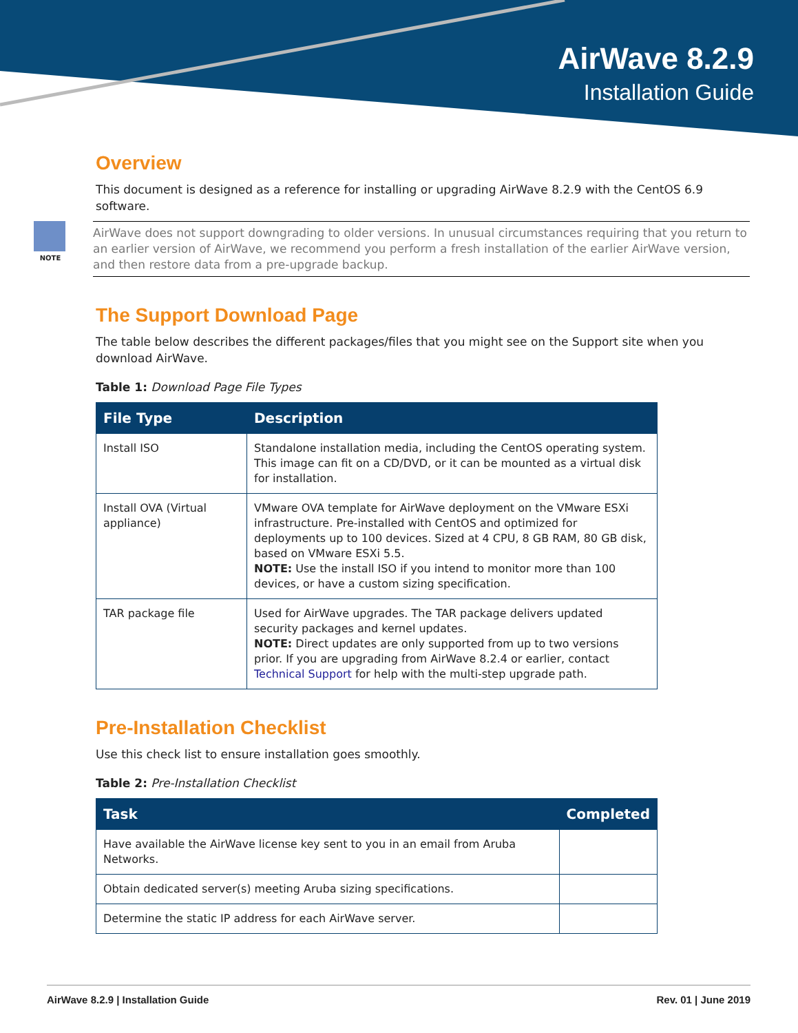AirWave 8.2.9
Installation Guide
Overview
This document is designed as a reference for installing or upgrading AirWave 8.2.9 with the CentOS 6.9 software.
NOTE
AirWave does not support downgrading to older versions. In unusual circumstances requiring that you return to an earlier version of AirWave, we recommend you perform a fresh installation of the earlier AirWave version, and then restore data from a pre-upgrade backup.
The Support Download Page
The table below describes the different packages/files that you might see on the Support site when you download AirWave.
Table 1: Download Page File Types
| File Type | Description |
| --- | --- |
| Install ISO | Standalone installation media, including the CentOS operating system. This image can fit on a CD/DVD, or it can be mounted as a virtual disk for installation. |
| Install OVA (Virtual appliance) | VMware OVA template for AirWave deployment on the VMware ESXi infrastructure. Pre-installed with CentOS and optimized for deployments up to 100 devices. Sized at 4 CPU, 8 GB RAM, 80 GB disk, based on VMware ESXi 5.5. NOTE: Use the install ISO if you intend to monitor more than 100 devices, or have a custom sizing specification. |
| TAR package file | Used for AirWave upgrades. The TAR package delivers updated security packages and kernel updates. NOTE: Direct updates are only supported from up to two versions prior. If you are upgrading from AirWave 8.2.4 or earlier, contact Technical Support for help with the multi-step upgrade path. |
Pre-Installation Checklist
Use this check list to ensure installation goes smoothly.
Table 2: Pre-Installation Checklist
| Task | Completed |
| --- | --- |
| Have available the AirWave license key sent to you in an email from Aruba Networks. | |
| Obtain dedicated server(s) meeting Aruba sizing specifications. | |
| Determine the static IP address for each AirWave server. | |
AirWave 8.2.9 | Installation Guide Rev. 01 | June 2019